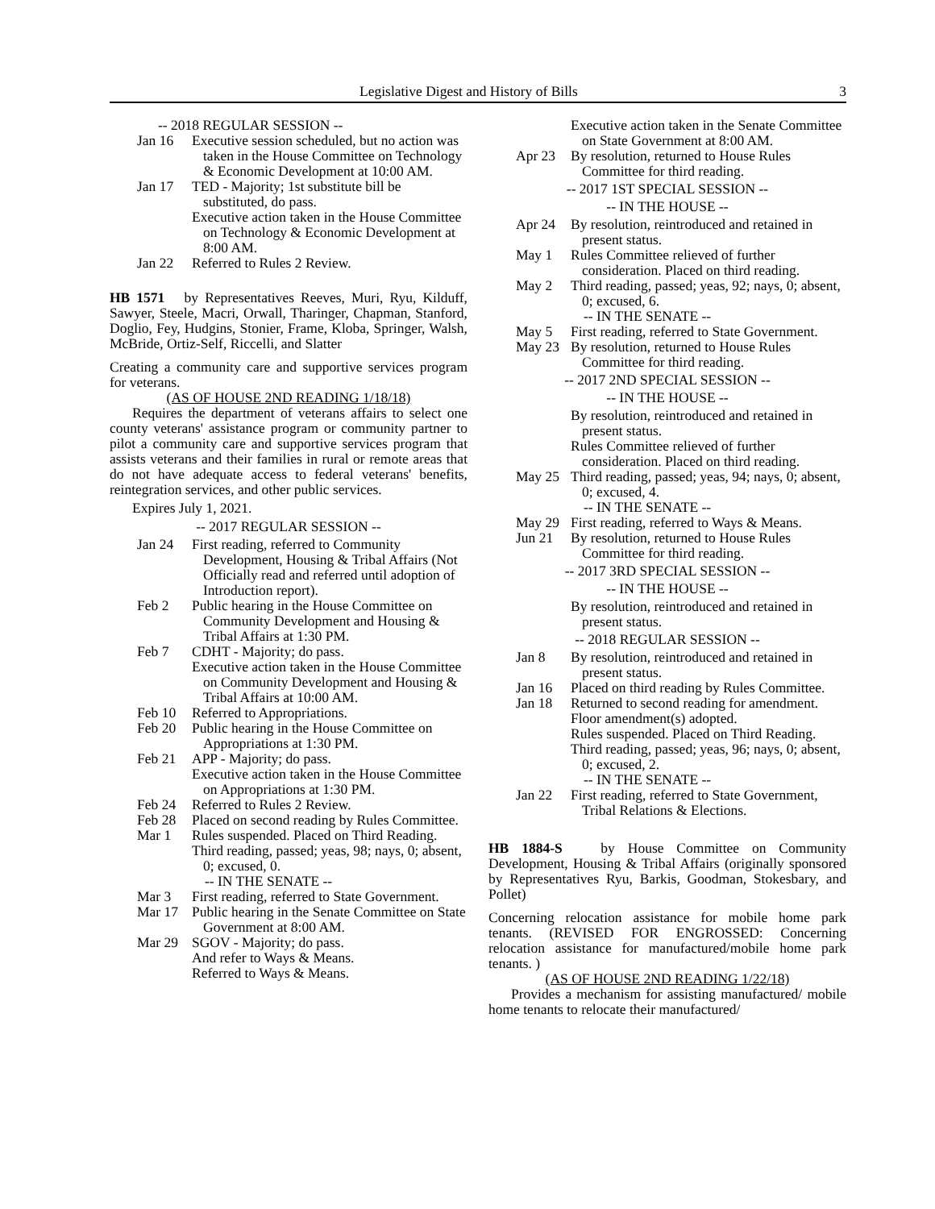Legislative Digest and History of Bills 3
-- 2018 REGULAR SESSION --
Jan 16 Executive session scheduled, but no action was taken in the House Committee on Technology & Economic Development at 10:00 AM.
Jan 17 TED - Majority; 1st substitute bill be substituted, do pass.
Executive action taken in the House Committee on Technology & Economic Development at 8:00 AM.
Jan 22 Referred to Rules 2 Review.
HB 1571 by Representatives Reeves, Muri, Ryu, Kilduff, Sawyer, Steele, Macri, Orwall, Tharinger, Chapman, Stanford, Doglio, Fey, Hudgins, Stonier, Frame, Kloba, Springer, Walsh, McBride, Ortiz-Self, Riccelli, and Slatter
Creating a community care and supportive services program for veterans.
(AS OF HOUSE 2ND READING 1/18/18)
Requires the department of veterans affairs to select one county veterans' assistance program or community partner to pilot a community care and supportive services program that assists veterans and their families in rural or remote areas that do not have adequate access to federal veterans' benefits, reintegration services, and other public services.
Expires July 1, 2021.
-- 2017 REGULAR SESSION --
Jan 24 First reading, referred to Community Development, Housing & Tribal Affairs (Not Officially read and referred until adoption of Introduction report).
Feb 2 Public hearing in the House Committee on Community Development and Housing & Tribal Affairs at 1:30 PM.
Feb 7 CDHT - Majority; do pass.
Executive action taken in the House Committee on Community Development and Housing & Tribal Affairs at 10:00 AM.
Feb 10 Referred to Appropriations.
Feb 20 Public hearing in the House Committee on Appropriations at 1:30 PM.
Feb 21 APP - Majority; do pass.
Executive action taken in the House Committee on Appropriations at 1:30 PM.
Feb 24 Referred to Rules 2 Review.
Feb 28 Placed on second reading by Rules Committee.
Mar 1 Rules suspended. Placed on Third Reading.
Third reading, passed; yeas, 98; nays, 0; absent, 0; excused, 0.
-- IN THE SENATE --
Mar 3 First reading, referred to State Government.
Mar 17 Public hearing in the Senate Committee on State Government at 8:00 AM.
Mar 29 SGOV - Majority; do pass.
And refer to Ways & Means.
Referred to Ways & Means.
Executive action taken in the Senate Committee on State Government at 8:00 AM.
Apr 23 By resolution, returned to House Rules Committee for third reading.
-- 2017 1ST SPECIAL SESSION --
-- IN THE HOUSE --
Apr 24 By resolution, reintroduced and retained in present status.
May 1 Rules Committee relieved of further consideration. Placed on third reading.
May 2 Third reading, passed; yeas, 92; nays, 0; absent, 0; excused, 6.
-- IN THE SENATE --
May 5 First reading, referred to State Government.
May 23 By resolution, returned to House Rules Committee for third reading.
-- 2017 2ND SPECIAL SESSION --
-- IN THE HOUSE --
By resolution, reintroduced and retained in present status.
Rules Committee relieved of further consideration. Placed on third reading.
May 25 Third reading, passed; yeas, 94; nays, 0; absent, 0; excused, 4.
-- IN THE SENATE --
May 29 First reading, referred to Ways & Means.
Jun 21 By resolution, returned to House Rules Committee for third reading.
-- 2017 3RD SPECIAL SESSION --
-- IN THE HOUSE --
By resolution, reintroduced and retained in present status.
-- 2018 REGULAR SESSION --
Jan 8 By resolution, reintroduced and retained in present status.
Jan 16 Placed on third reading by Rules Committee.
Jan 18 Returned to second reading for amendment.
Floor amendment(s) adopted.
Rules suspended. Placed on Third Reading.
Third reading, passed; yeas, 96; nays, 0; absent, 0; excused, 2.
-- IN THE SENATE --
Jan 22 First reading, referred to State Government, Tribal Relations & Elections.
HB 1884-S by House Committee on Community Development, Housing & Tribal Affairs (originally sponsored by Representatives Ryu, Barkis, Goodman, Stokesbary, and Pollet)
Concerning relocation assistance for mobile home park tenants. (REVISED FOR ENGROSSED: Concerning relocation assistance for manufactured/mobile home park tenants. )
(AS OF HOUSE 2ND READING 1/22/18)
Provides a mechanism for assisting manufactured/ mobile home tenants to relocate their manufactured/